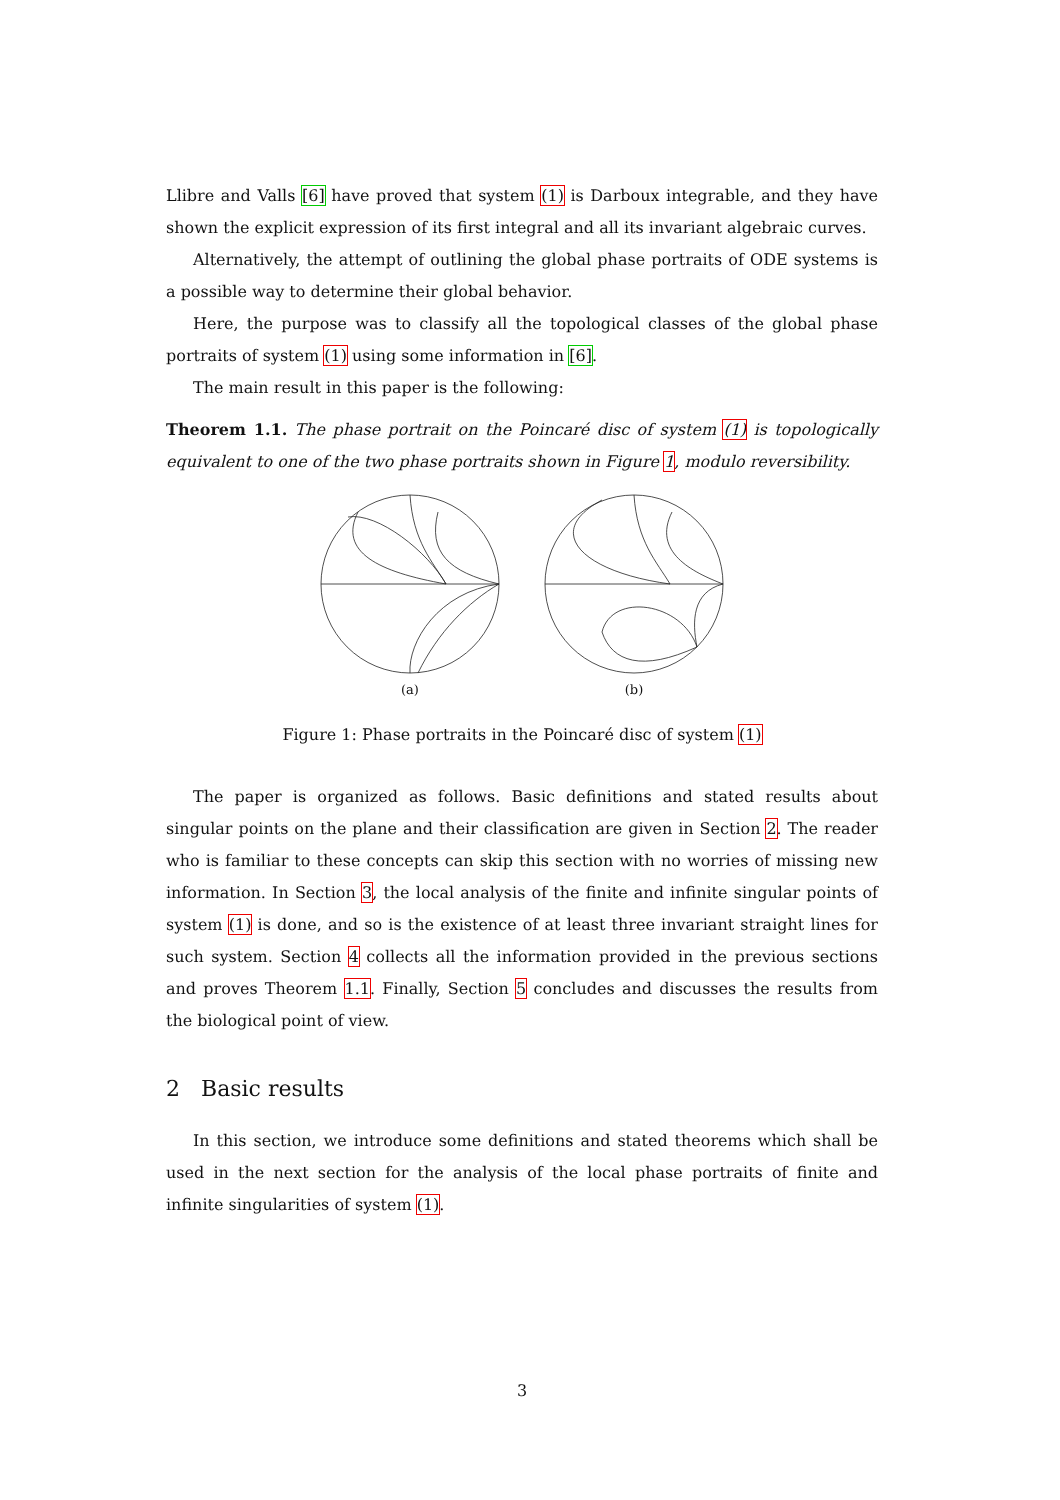Llibre and Valls [6] have proved that system (1) is Darboux integrable, and they have shown the explicit expression of its first integral and all its invariant algebraic curves.
Alternatively, the attempt of outlining the global phase portraits of ODE systems is a possible way to determine their global behavior.
Here, the purpose was to classify all the topological classes of the global phase portraits of system (1) using some information in [6].
The main result in this paper is the following:
Theorem 1.1. The phase portrait on the Poincaré disc of system (1) is topologically equivalent to one of the two phase portraits shown in Figure 1, modulo reversibility.
(a) (b)
Figure 1: Phase portraits in the Poincaré disc of system (1)
The paper is organized as follows. Basic definitions and stated results about singular points on the plane and their classification are given in Section 2. The reader who is familiar to these concepts can skip this section with no worries of missing new information. In Section 3, the local analysis of the finite and infinite singular points of system (1) is done, and so is the existence of at least three invariant straight lines for such system. Section 4 collects all the information provided in the previous sections and proves Theorem 1.1. Finally, Section 5 concludes and discusses the results from the biological point of view.
2 Basic results
In this section, we introduce some definitions and stated theorems which shall be used in the next section for the analysis of the local phase portraits of finite and infinite singularities of system (1).
3